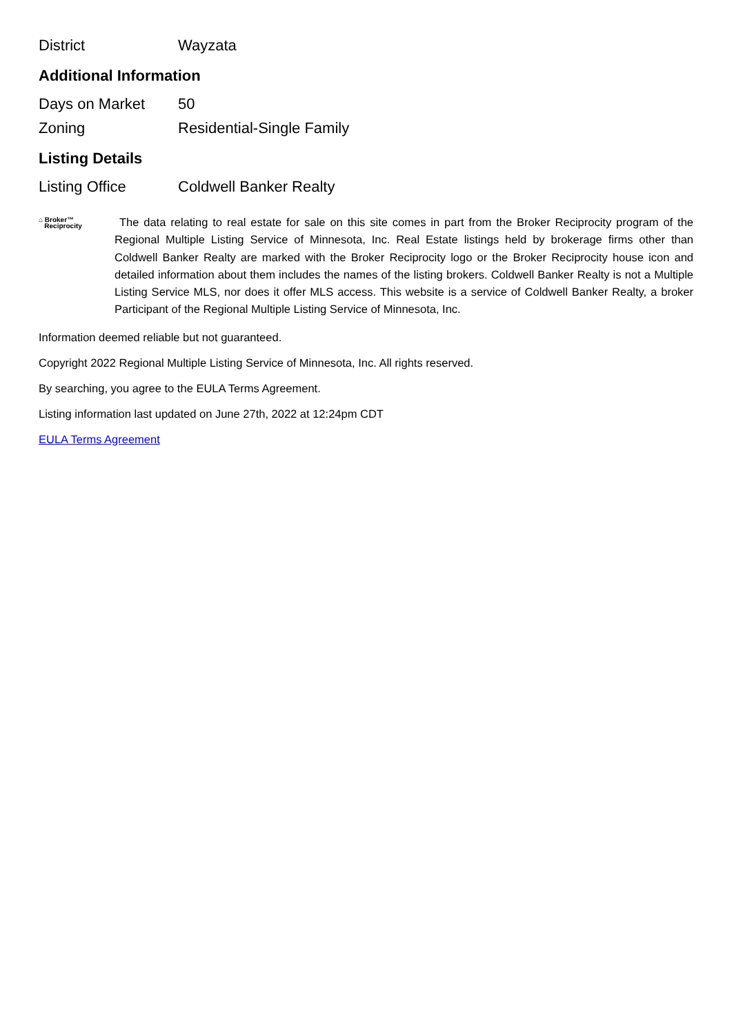| District | Wayzata |
Additional Information
| Days on Market | 50 |
| Zoning | Residential-Single Family |
Listing Details
| Listing Office | Coldwell Banker Realty |
⌂ Broker™
Reciprocity
The data relating to real estate for sale on this site comes in part from the Broker Reciprocity program of the Regional Multiple Listing Service of Minnesota, Inc. Real Estate listings held by brokerage firms other than Coldwell Banker Realty are marked with the Broker Reciprocity logo or the Broker Reciprocity house icon and detailed information about them includes the names of the listing brokers. Coldwell Banker Realty is not a Multiple Listing Service MLS, nor does it offer MLS access. This website is a service of Coldwell Banker Realty, a broker Participant of the Regional Multiple Listing Service of Minnesota, Inc.
Information deemed reliable but not guaranteed.
Copyright 2022 Regional Multiple Listing Service of Minnesota, Inc. All rights reserved.
By searching, you agree to the EULA Terms Agreement.
Listing information last updated on June 27th, 2022 at 12:24pm CDT
EULA Terms Agreement